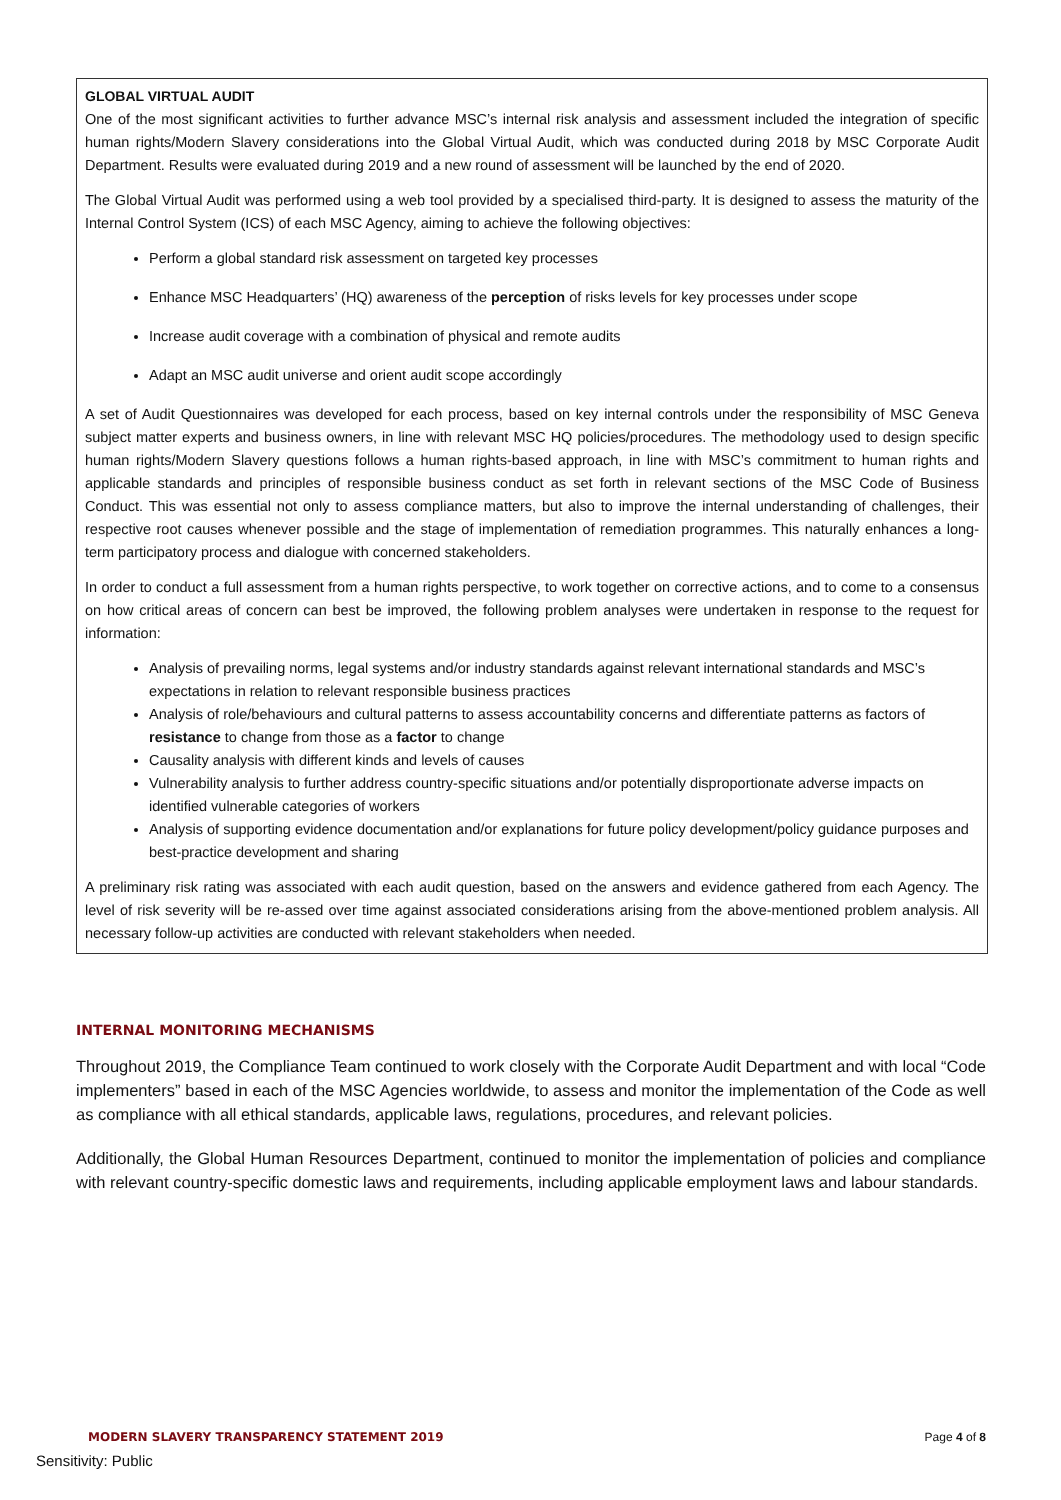GLOBAL VIRTUAL AUDIT
One of the most significant activities to further advance MSC’s internal risk analysis and assessment included the integration of specific human rights/Modern Slavery considerations into the Global Virtual Audit, which was conducted during 2018 by MSC Corporate Audit Department. Results were evaluated during 2019 and a new round of assessment will be launched by the end of 2020.
The Global Virtual Audit was performed using a web tool provided by a specialised third-party. It is designed to assess the maturity of the Internal Control System (ICS) of each MSC Agency, aiming to achieve the following objectives:
Perform a global standard risk assessment on targeted key processes
Enhance MSC Headquarters’ (HQ) awareness of the perception of risks levels for key processes under scope
Increase audit coverage with a combination of physical and remote audits
Adapt an MSC audit universe and orient audit scope accordingly
A set of Audit Questionnaires was developed for each process, based on key internal controls under the responsibility of MSC Geneva subject matter experts and business owners, in line with relevant MSC HQ policies/procedures. The methodology used to design specific human rights/Modern Slavery questions follows a human rights-based approach, in line with MSC’s commitment to human rights and applicable standards and principles of responsible business conduct as set forth in relevant sections of the MSC Code of Business Conduct. This was essential not only to assess compliance matters, but also to improve the internal understanding of challenges, their respective root causes whenever possible and the stage of implementation of remediation programmes. This naturally enhances a long-term participatory process and dialogue with concerned stakeholders.
In order to conduct a full assessment from a human rights perspective, to work together on corrective actions, and to come to a consensus on how critical areas of concern can best be improved, the following problem analyses were undertaken in response to the request for information:
Analysis of prevailing norms, legal systems and/or industry standards against relevant international standards and MSC’s expectations in relation to relevant responsible business practices
Analysis of role/behaviours and cultural patterns to assess accountability concerns and differentiate patterns as factors of resistance to change from those as a factor to change
Causality analysis with different kinds and levels of causes
Vulnerability analysis to further address country-specific situations and/or potentially disproportionate adverse impacts on identified vulnerable categories of workers
Analysis of supporting evidence documentation and/or explanations for future policy development/policy guidance purposes and best-practice development and sharing
A preliminary risk rating was associated with each audit question, based on the answers and evidence gathered from each Agency. The level of risk severity will be re-assed over time against associated considerations arising from the above-mentioned problem analysis. All necessary follow-up activities are conducted with relevant stakeholders when needed.
INTERNAL MONITORING MECHANISMS
Throughout 2019, the Compliance Team continued to work closely with the Corporate Audit Department and with local “Code implementers” based in each of the MSC Agencies worldwide, to assess and monitor the implementation of the Code as well as compliance with all ethical standards, applicable laws, regulations, procedures, and relevant policies.
Additionally, the Global Human Resources Department, continued to monitor the implementation of policies and compliance with relevant country-specific domestic laws and requirements, including applicable employment laws and labour standards.
MODERN SLAVERY TRANSPARENCY STATEMENT 2019 Page 4 of 8
Sensitivity: Public